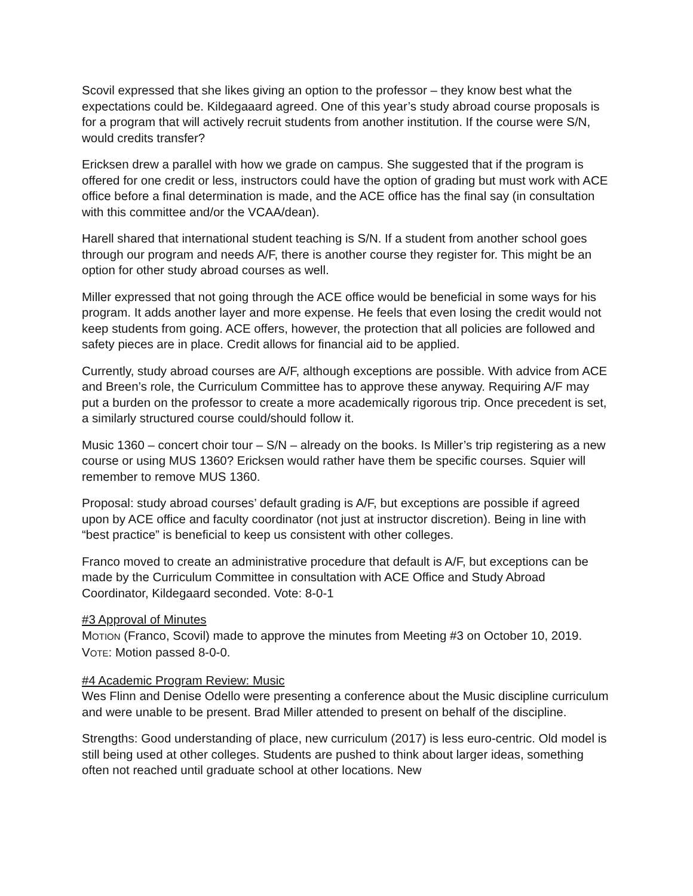Scovil expressed that she likes giving an option to the professor – they know best what the expectations could be. Kildegaaard agreed. One of this year’s study abroad course proposals is for a program that will actively recruit students from another institution. If the course were S/N, would credits transfer?
Ericksen drew a parallel with how we grade on campus. She suggested that if the program is offered for one credit or less, instructors could have the option of grading but must work with ACE office before a final determination is made, and the ACE office has the final say (in consultation with this committee and/or the VCAA/dean).
Harell shared that international student teaching is S/N. If a student from another school goes through our program and needs A/F, there is another course they register for. This might be an option for other study abroad courses as well.
Miller expressed that not going through the ACE office would be beneficial in some ways for his program. It adds another layer and more expense. He feels that even losing the credit would not keep students from going. ACE offers, however, the protection that all policies are followed and safety pieces are in place. Credit allows for financial aid to be applied.
Currently, study abroad courses are A/F, although exceptions are possible. With advice from ACE and Breen’s role, the Curriculum Committee has to approve these anyway. Requiring A/F may put a burden on the professor to create a more academically rigorous trip. Once precedent is set, a similarly structured course could/should follow it.
Music 1360 – concert choir tour – S/N – already on the books. Is Miller’s trip registering as a new course or using MUS 1360? Ericksen would rather have them be specific courses. Squier will remember to remove MUS 1360.
Proposal: study abroad courses’ default grading is A/F, but exceptions are possible if agreed upon by ACE office and faculty coordinator (not just at instructor discretion). Being in line with “best practice” is beneficial to keep us consistent with other colleges.
Franco moved to create an administrative procedure that default is A/F, but exceptions can be made by the Curriculum Committee in consultation with ACE Office and Study Abroad Coordinator, Kildegaard seconded. Vote: 8-0-1
#3 Approval of Minutes
MOTION (Franco, Scovil) made to approve the minutes from Meeting #3 on October 10, 2019. VOTE: Motion passed 8-0-0.
#4 Academic Program Review: Music
Wes Flinn and Denise Odello were presenting a conference about the Music discipline curriculum and were unable to be present. Brad Miller attended to present on behalf of the discipline.
Strengths: Good understanding of place, new curriculum (2017) is less euro-centric. Old model is still being used at other colleges. Students are pushed to think about larger ideas, something often not reached until graduate school at other locations. New